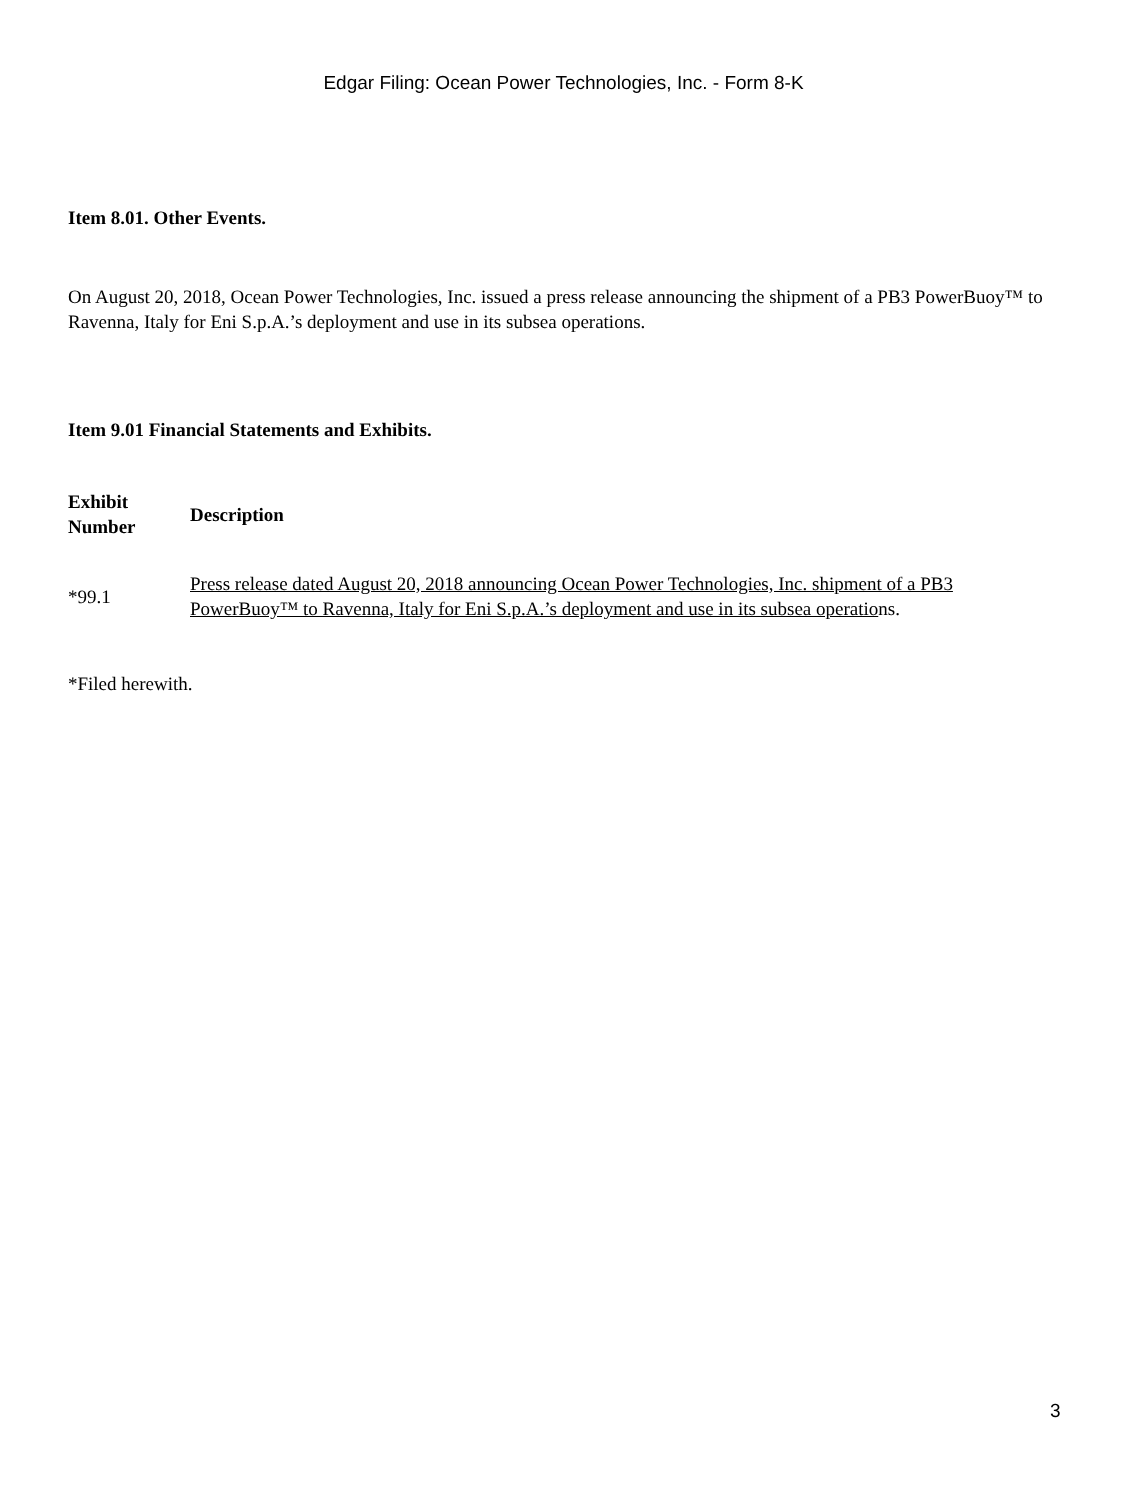Edgar Filing: Ocean Power Technologies, Inc. - Form 8-K
Item 8.01. Other Events.
On August 20, 2018, Ocean Power Technologies, Inc. issued a press release announcing the shipment of a PB3 PowerBuoy™ to Ravenna, Italy for Eni S.p.A.’s deployment and use in its subsea operations.
Item 9.01 Financial Statements and Exhibits.
| Exhibit Number | Description |
| --- | --- |
| *99.1 | Press release dated August 20, 2018 announcing Ocean Power Technologies, Inc. shipment of a PB3 PowerBuoy™ to Ravenna, Italy for Eni S.p.A.’s deployment and use in its subsea operatio ns. |
*Filed herewith.
3